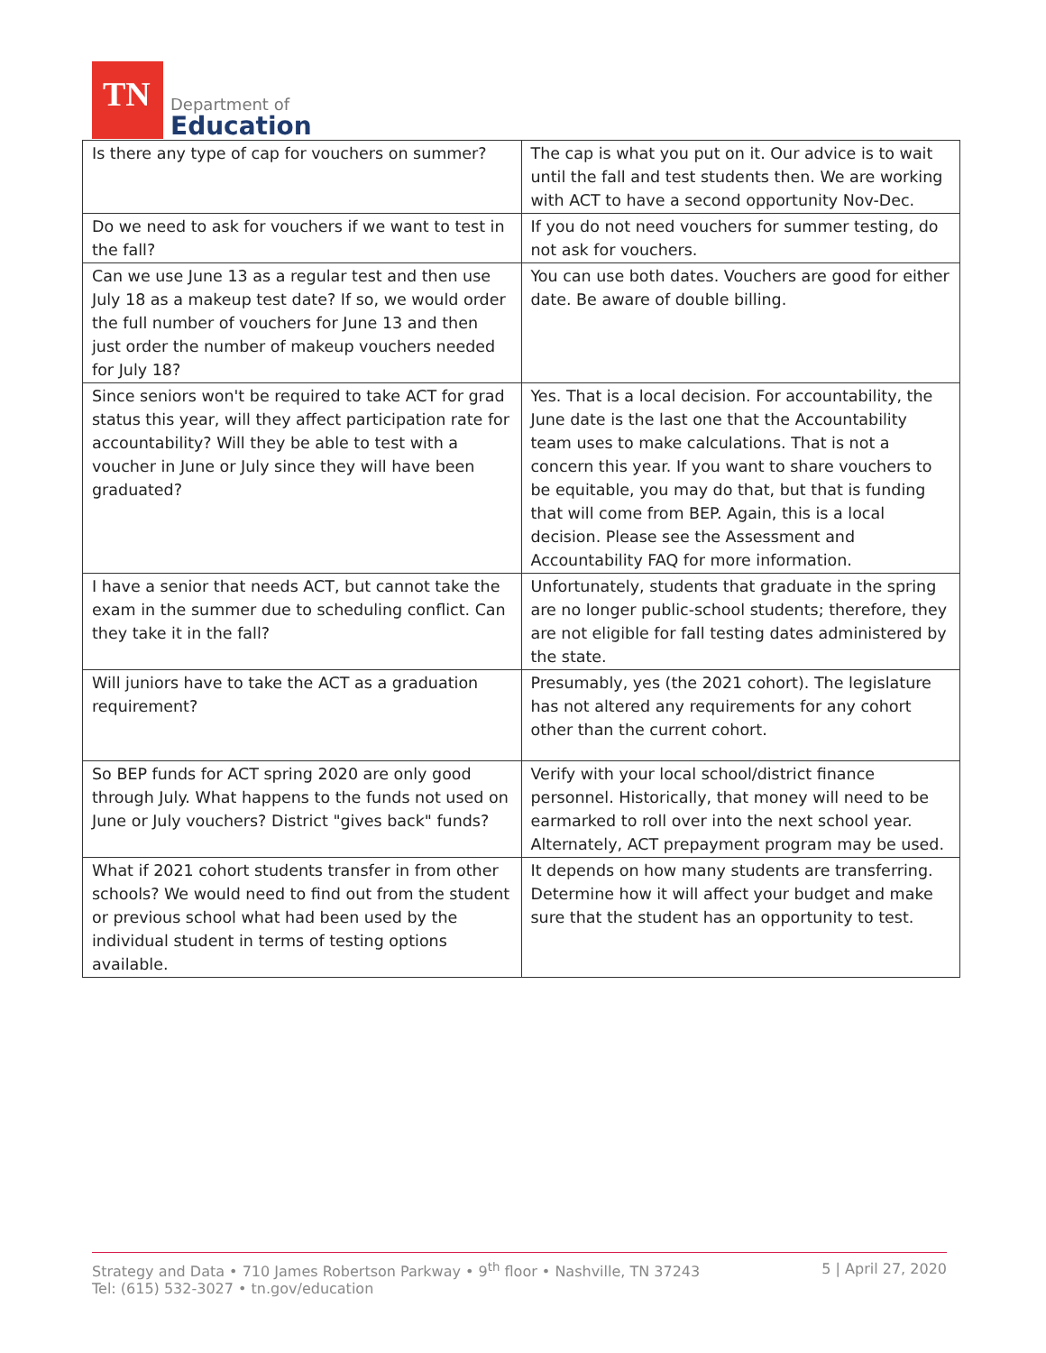TN
Department of
Education
| Is there any type of cap for vouchers on summer? | The cap is what you put on it. Our advice is to wait until the fall and test students then. We are working with ACT to have a second opportunity Nov-Dec. |
| Do we need to ask for vouchers if we want to test in the fall? | If you do not need vouchers for summer testing, do not ask for vouchers. |
| Can we use June 13 as a regular test and then use July 18 as a makeup test date? If so, we would order the full number of vouchers for June 13 and then just order the number of makeup vouchers needed for July 18? | You can use both dates. Vouchers are good for either date. Be aware of double billing. |
| Since seniors won't be required to take ACT for grad status this year, will they affect participation rate for accountability? Will they be able to test with a voucher in June or July since they will have been graduated? | Yes. That is a local decision. For accountability, the June date is the last one that the Accountability team uses to make calculations. That is not a concern this year. If you want to share vouchers to be equitable, you may do that, but that is funding that will come from BEP. Again, this is a local decision. Please see the Assessment and Accountability FAQ for more information. |
| I have a senior that needs ACT, but cannot take the exam in the summer due to scheduling conflict. Can they take it in the fall? | Unfortunately, students that graduate in the spring are no longer public-school students; therefore, they are not eligible for fall testing dates administered by the state. |
| Will juniors have to take the ACT as a graduation requirement? | Presumably, yes (the 2021 cohort). The legislature has not altered any requirements for any cohort other than the current cohort. |
| So BEP funds for ACT spring 2020 are only good through July. What happens to the funds not used on June or July vouchers? District "gives back" funds? | Verify with your local school/district finance personnel. Historically, that money will need to be earmarked to roll over into the next school year. Alternately, ACT prepayment program may be used. |
| What if 2021 cohort students transfer in from other schools? We would need to find out from the student or previous school what had been used by the individual student in terms of testing options available. | It depends on how many students are transferring. Determine how it will affect your budget and make sure that the student has an opportunity to test. |
Strategy and Data • 710 James Robertson Parkway • 9<sup>th</sup> floor • Nashville, TN 37243
Tel: (615) 532-3027 • tn.gov/education
5 | April 27, 2020